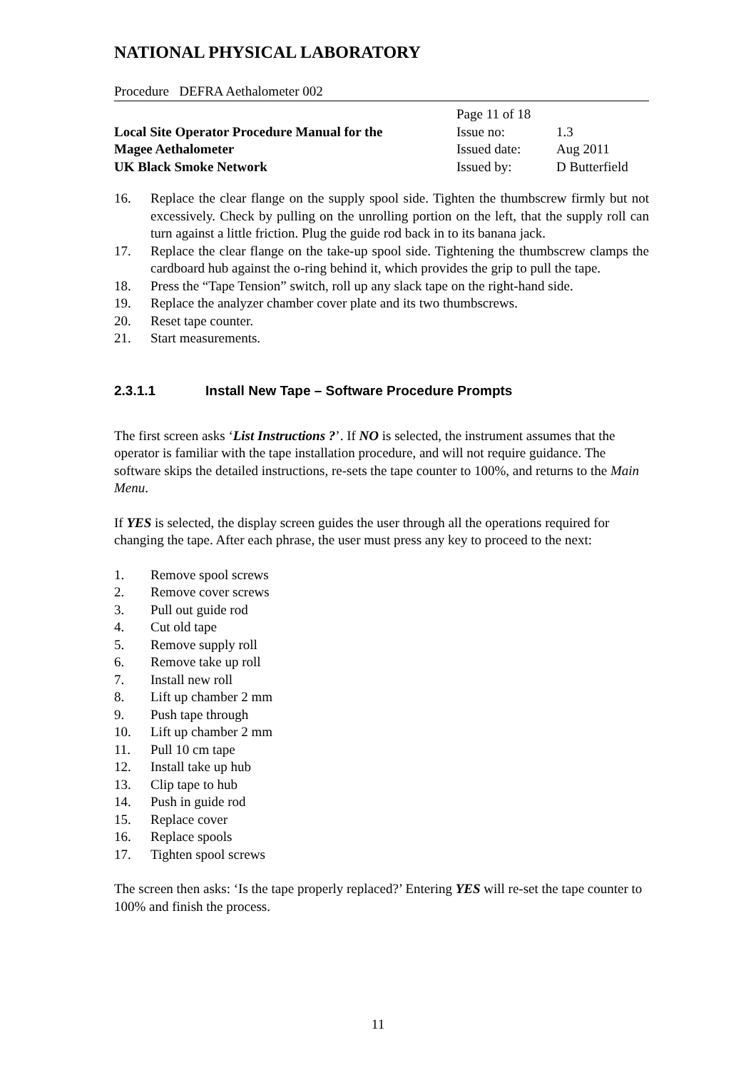NATIONAL PHYSICAL LABORATORY
Procedure DEFRA Aethalometer 002
| | Page 11 of 18 | |
| Local Site Operator Procedure Manual for the | Issue no: | 1.3 |
| Magee Aethalometer | Issued date: | Aug 2011 |
| UK Black Smoke Network | Issued by: | D Butterfield |
16. Replace the clear flange on the supply spool side. Tighten the thumbscrew firmly but not excessively. Check by pulling on the unrolling portion on the left, that the supply roll can turn against a little friction. Plug the guide rod back in to its banana jack.
17. Replace the clear flange on the take-up spool side. Tightening the thumbscrew clamps the cardboard hub against the o-ring behind it, which provides the grip to pull the tape.
18. Press the “Tape Tension” switch, roll up any slack tape on the right-hand side.
19. Replace the analyzer chamber cover plate and its two thumbscrews.
20. Reset tape counter.
21. Start measurements.
2.3.1.1 Install New Tape – Software Procedure Prompts
The first screen asks ‘List Instructions ?’. If NO is selected, the instrument assumes that the operator is familiar with the tape installation procedure, and will not require guidance. The software skips the detailed instructions, re-sets the tape counter to 100%, and returns to the Main Menu.
If YES is selected, the display screen guides the user through all the operations required for changing the tape. After each phrase, the user must press any key to proceed to the next:
1. Remove spool screws
2. Remove cover screws
3. Pull out guide rod
4. Cut old tape
5. Remove supply roll
6. Remove take up roll
7. Install new roll
8. Lift up chamber 2 mm
9. Push tape through
10. Lift up chamber 2 mm
11. Pull 10 cm tape
12. Install take up hub
13. Clip tape to hub
14. Push in guide rod
15. Replace cover
16. Replace spools
17. Tighten spool screws
The screen then asks: ‘Is the tape properly replaced?’ Entering YES will re-set the tape counter to 100% and finish the process.
11